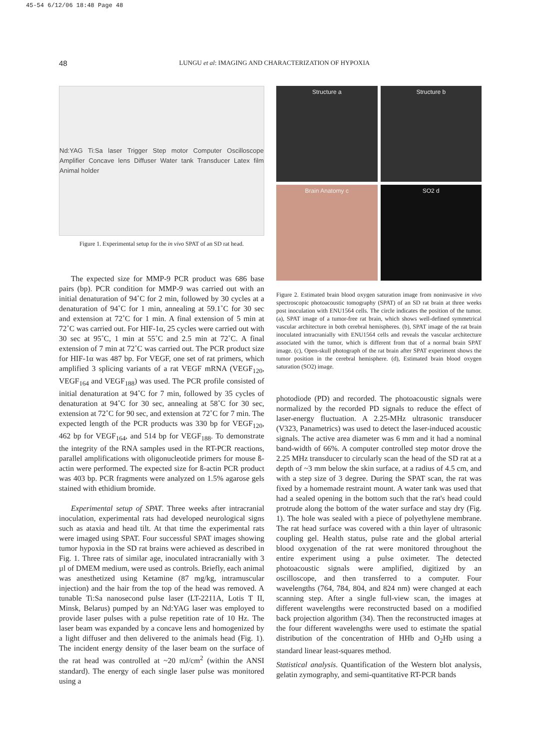45-54 6/12/06 18:48 Page 48
48
LUNGU et al: IMAGING AND CHARACTERIZATION OF HYPOXIA
Nd:YAG Ti:Sa laser Trigger Step motor Computer Oscilloscope Amplifier Concave lens Diffuser Water tank Transducer Latex film Animal holder
Figure 1. Experimental setup for the in vivo SPAT of an SD rat head.
The expected size for MMP-9 PCR product was 686 base pairs (bp). PCR condition for MMP-9 was carried out with an initial denaturation of 94˚C for 2 min, followed by 30 cycles at a denaturation of 94˚C for 1 min, annealing at 59.1˚C for 30 sec and extension at 72˚C for 1 min. A final extension of 5 min at 72˚C was carried out. For HIF-1α, 25 cycles were carried out with 30 sec at 95˚C, 1 min at 55˚C and 2.5 min at 72˚C. A final extension of 7 min at 72˚C was carried out. The PCR product size for HIF-1α was 487 bp. For VEGF, one set of rat primers, which amplified 3 splicing variants of a rat VEGF mRNA (VEGF<sub>120</sub>, VEGF<sub>164</sub> and VEGF<sub>188</sub>) was used. The PCR profile consisted of initial denaturation at 94˚C for 7 min, followed by 35 cycles of denaturation at 94˚C for 30 sec, annealing at 58˚C for 30 sec, extension at 72˚C for 90 sec, and extension at 72˚C for 7 min. The expected length of the PCR products was 330 bp for VEGF<sub>120</sub>, 462 bp for VEGF<sub>164</sub>, and 514 bp for VEGF<sub>188</sub>. To demonstrate the integrity of the RNA samples used in the RT-PCR reactions, parallel amplifications with oligonucleotide primers for mouse ß-actin were performed. The expected size for ß-actin PCR product was 403 bp. PCR fragments were analyzed on 1.5% agarose gels stained with ethidium bromide.
Experimental setup of SPAT. Three weeks after intracranial inoculation, experimental rats had developed neurological signs such as ataxia and head tilt. At that time the experimental rats were imaged using SPAT. Four successful SPAT images showing tumor hypoxia in the SD rat brains were achieved as described in Fig. 1. Three rats of similar age, inoculated intracranially with 3 µl of DMEM medium, were used as controls. Briefly, each animal was anesthetized using Ketamine (87 mg/kg, intramuscular injection) and the hair from the top of the head was removed. A tunable Ti:Sa nanosecond pulse laser (LT-2211A, Lotis T II, Minsk, Belarus) pumped by an Nd:YAG laser was employed to provide laser pulses with a pulse repetition rate of 10 Hz. The laser beam was expanded by a concave lens and homogenized by a light diffuser and then delivered to the animals head (Fig. 1). The incident energy density of the laser beam on the surface of the rat head was controlled at ~20 mJ/cm<sup>2</sup> (within the ANSI standard). The energy of each single laser pulse was monitored using a
Structure a
Structure b
Brain Anatomy c
SO2 d
Figure 2. Estimated brain blood oxygen saturation image from noninvasive in vivo spectroscopic photoacoustic tomography (SPAT) of an SD rat brain at three weeks post inoculation with ENU1564 cells. The circle indicates the position of the tumor. (a), SPAT image of a tumor-free rat brain, which shows well-defined symmetrical vascular architecture in both cerebral hemispheres. (b), SPAT image of the rat brain inoculated intracranially with ENU1564 cells and reveals the vascular architecture associated with the tumor, which is different from that of a normal brain SPAT image. (c), Open-skull photograph of the rat brain after SPAT experiment shows the tumor position in the cerebral hemisphere. (d), Estimated brain blood oxygen saturation (SO2) image.
photodiode (PD) and recorded. The photoacoustic signals were normalized by the recorded PD signals to reduce the effect of laser-energy fluctuation. A 2.25-MHz ultrasonic transducer (V323, Panametrics) was used to detect the laser-induced acoustic signals. The active area diameter was 6 mm and it had a nominal band-width of 66%. A computer controlled step motor drove the 2.25 MHz transducer to circularly scan the head of the SD rat at a depth of ~3 mm below the skin surface, at a radius of 4.5 cm, and with a step size of 3 degree. During the SPAT scan, the rat was fixed by a homemade restraint mount. A water tank was used that had a sealed opening in the bottom such that the rat's head could protrude along the bottom of the water surface and stay dry (Fig. 1). The hole was sealed with a piece of polyethylene membrane. The rat head surface was covered with a thin layer of ultrasonic coupling gel. Health status, pulse rate and the global arterial blood oxygenation of the rat were monitored throughout the entire experiment using a pulse oximeter. The detected photoacoustic signals were amplified, digitized by an oscilloscope, and then transferred to a computer. Four wavelengths (764, 784, 804, and 824 nm) were changed at each scanning step. After a single full-view scan, the images at different wavelengths were reconstructed based on a modified back projection algorithm (34). Then the reconstructed images at the four different wavelengths were used to estimate the spatial distribution of the concentration of HHb and O<sub>2</sub>Hb using a standard linear least-squares method.
Statistical analysis. Quantification of the Western blot analysis, gelatin zymography, and semi-quantitative RT-PCR bands